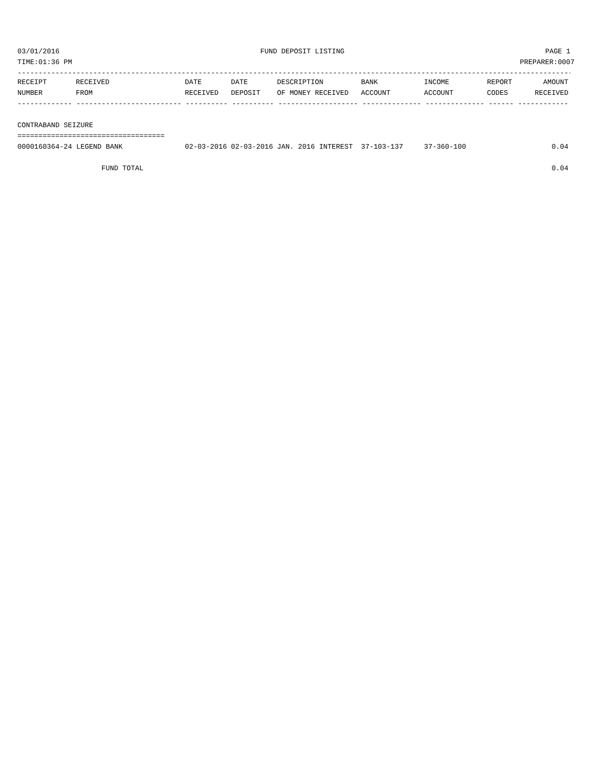03/01/2016 FUND DEPOSIT LISTING PAGE 1
TIME:01:36 PM PREPARER:0007
------------------------------------------------------------------------------------------------------------------------------------
| RECEIPT | RECEIVED | DATE | DATE | DESCRIPTION | BANK | INCOME | REPORT | AMOUNT |
| --- | --- | --- | --- | --- | --- | --- | --- | --- |
| NUMBER | FROM | RECEIVED | DEPOSIT | OF MONEY RECEIVED | ACCOUNT | ACCOUNT | CODES | RECEIVED |
| ------------- ------------------------- ---------- ---------- ------------------- -------------- -------------- ------ ------------ | | | | | | | | |
| CONTRABAND SEIZURE | | | | | | | | |
| =================================== | | | | | | | | |
| 0000160364-24 LEGEND BANK | | 02-03-2016 | 02-03-2016 | JAN. 2016 INTEREST | 37-103-137 | 37-360-100 | | 0.04 |
| FUND TOTAL | | | | | | | | 0.04 |